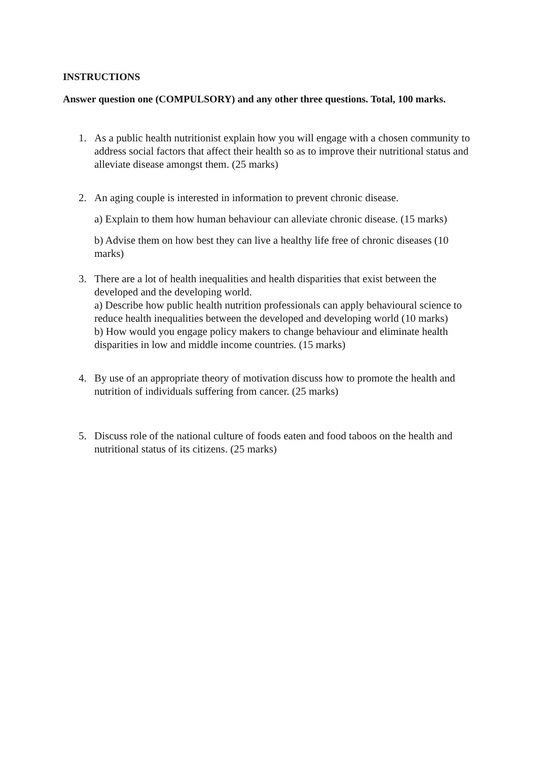INSTRUCTIONS
Answer question one (COMPULSORY) and any other three questions. Total, 100 marks.
1. As a public health nutritionist explain how you will engage with a chosen community to address social factors that affect their health so as to improve their nutritional status and alleviate disease amongst them. (25 marks)
2. An aging couple is interested in information to prevent chronic disease.
a) Explain to them how human behaviour can alleviate chronic disease. (15 marks)
b) Advise them on how best they can live a healthy life free of chronic diseases (10 marks)
3. There are a lot of health inequalities and health disparities that exist between the developed and the developing world.
a) Describe how public health nutrition professionals can apply behavioural science to reduce health inequalities between the developed and developing world (10 marks)
b) How would you engage policy makers to change behaviour and eliminate health disparities in low and middle income countries. (15 marks)
4. By use of an appropriate theory of motivation discuss how to promote the health and nutrition of individuals suffering from cancer. (25 marks)
5. Discuss role of the national culture of foods eaten and food taboos on the health and nutritional status of its citizens. (25 marks)